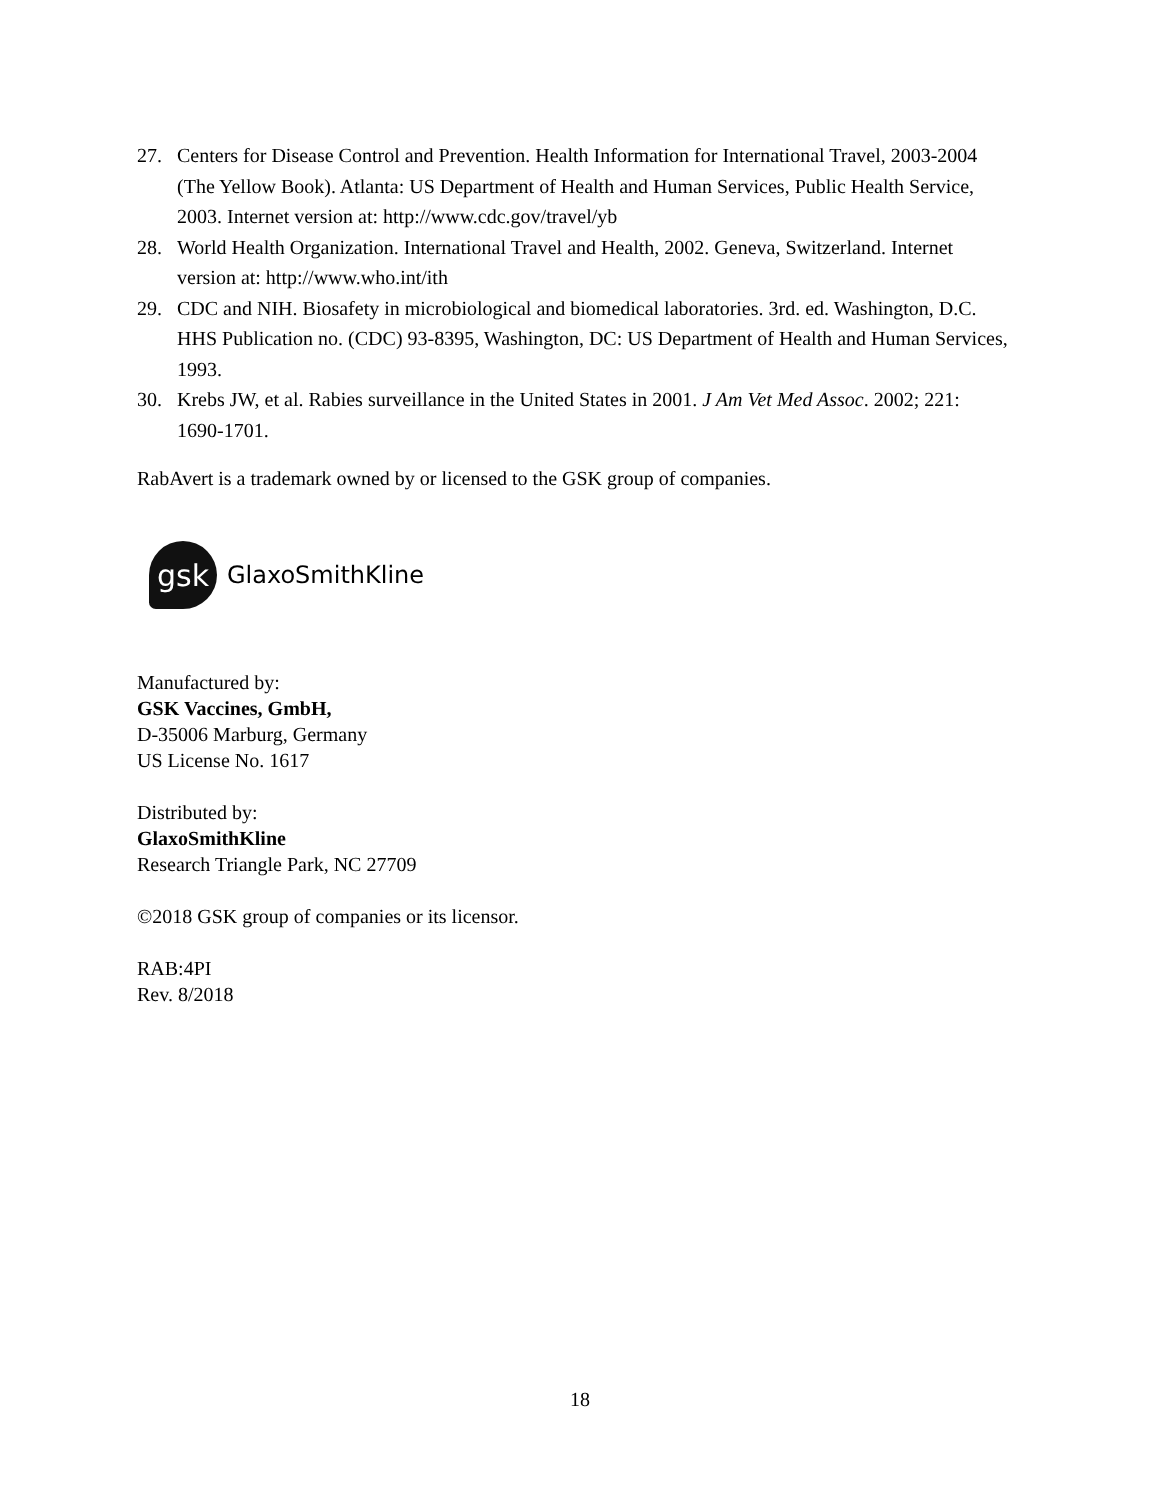27. Centers for Disease Control and Prevention. Health Information for International Travel, 2003-2004 (The Yellow Book). Atlanta: US Department of Health and Human Services, Public Health Service, 2003. Internet version at: http://www.cdc.gov/travel/yb
28. World Health Organization. International Travel and Health, 2002. Geneva, Switzerland. Internet version at: http://www.who.int/ith
29. CDC and NIH. Biosafety in microbiological and biomedical laboratories. 3rd. ed. Washington, D.C. HHS Publication no. (CDC) 93-8395, Washington, DC: US Department of Health and Human Services, 1993.
30. Krebs JW, et al. Rabies surveillance in the United States in 2001. J Am Vet Med Assoc. 2002; 221: 1690-1701.
RabAvert is a trademark owned by or licensed to the GSK group of companies.
gsk
GlaxoSmithKline
Manufactured by:
GSK Vaccines, GmbH,
D-35006 Marburg, Germany
US License No. 1617
Distributed by:
GlaxoSmithKline
Research Triangle Park, NC 27709
©2018 GSK group of companies or its licensor.
RAB:4PI
Rev. 8/2018
18